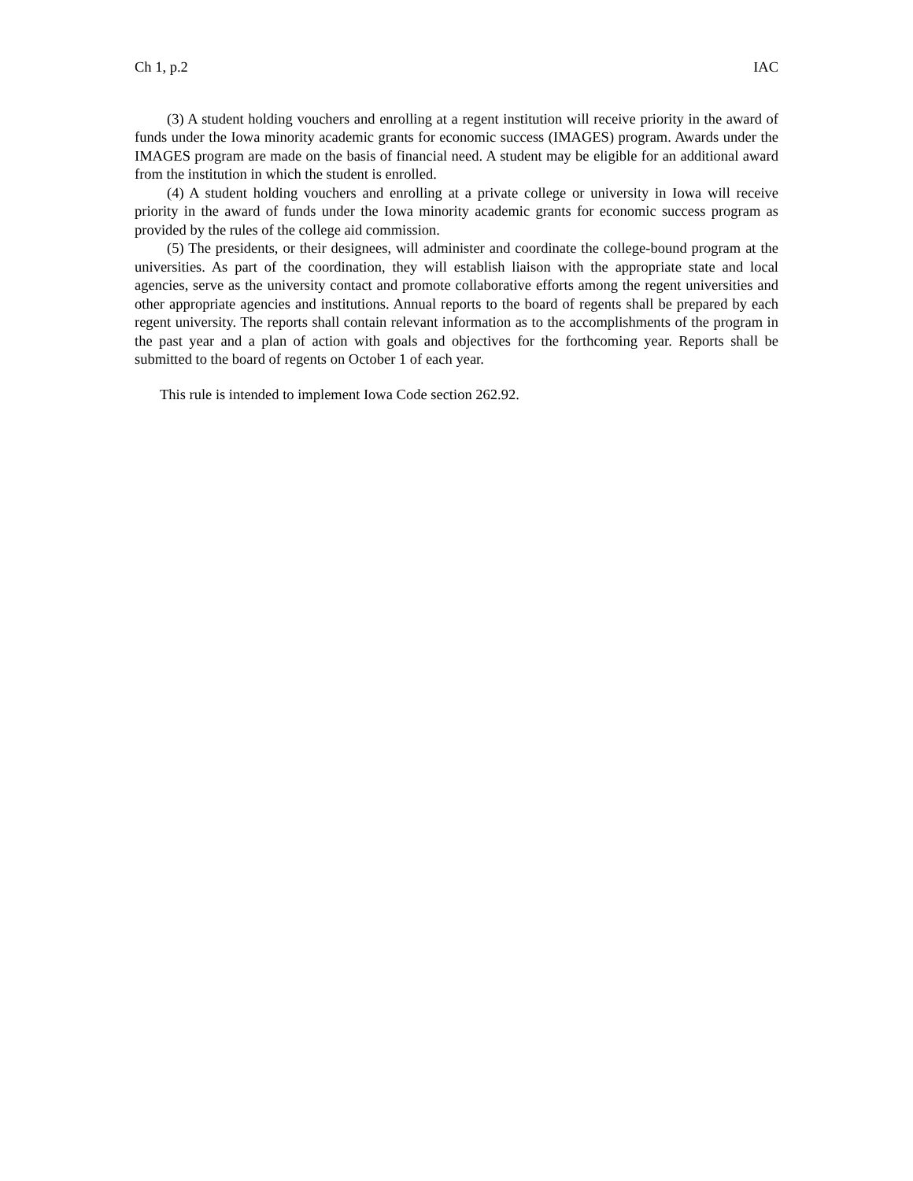Ch 1, p.2 IAC
(3) A student holding vouchers and enrolling at a regent institution will receive priority in the award of funds under the Iowa minority academic grants for economic success (IMAGES) program. Awards under the IMAGES program are made on the basis of financial need. A student may be eligible for an additional award from the institution in which the student is enrolled.
(4) A student holding vouchers and enrolling at a private college or university in Iowa will receive priority in the award of funds under the Iowa minority academic grants for economic success program as provided by the rules of the college aid commission.
(5) The presidents, or their designees, will administer and coordinate the college-bound program at the universities. As part of the coordination, they will establish liaison with the appropriate state and local agencies, serve as the university contact and promote collaborative efforts among the regent universities and other appropriate agencies and institutions. Annual reports to the board of regents shall be prepared by each regent university. The reports shall contain relevant information as to the accomplishments of the program in the past year and a plan of action with goals and objectives for the forthcoming year. Reports shall be submitted to the board of regents on October 1 of each year.
This rule is intended to implement Iowa Code section 262.92.